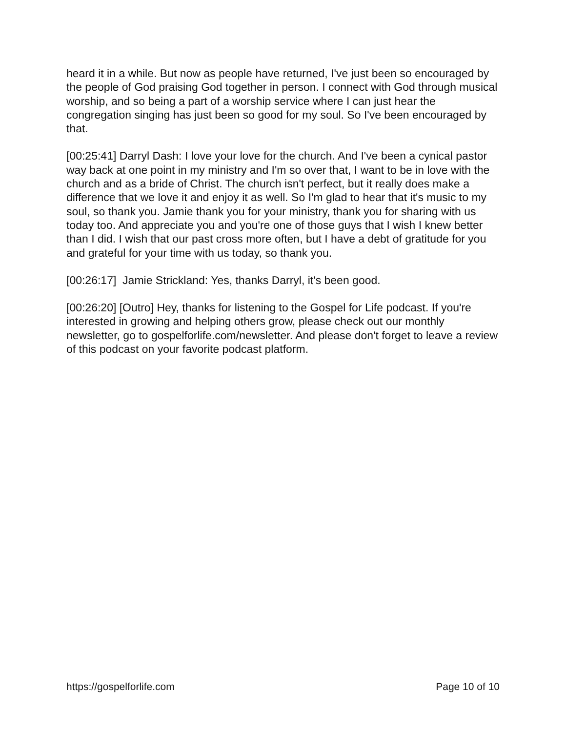heard it in a while. But now as people have returned, I've just been so encouraged by the people of God praising God together in person. I connect with God through musical worship, and so being a part of a worship service where I can just hear the congregation singing has just been so good for my soul. So I've been encouraged by that.
[00:25:41] Darryl Dash: I love your love for the church. And I've been a cynical pastor way back at one point in my ministry and I'm so over that, I want to be in love with the church and as a bride of Christ. The church isn't perfect, but it really does make a difference that we love it and enjoy it as well. So I'm glad to hear that it's music to my soul, so thank you. Jamie thank you for your ministry, thank you for sharing with us today too. And appreciate you and you're one of those guys that I wish I knew better than I did. I wish that our past cross more often, but I have a debt of gratitude for you and grateful for your time with us today, so thank you.
[00:26:17] Jamie Strickland: Yes, thanks Darryl, it's been good.
[00:26:20] [Outro] Hey, thanks for listening to the Gospel for Life podcast. If you're interested in growing and helping others grow, please check out our monthly newsletter, go to gospelforlife.com/newsletter. And please don't forget to leave a review of this podcast on your favorite podcast platform.
https://gospelforlife.com Page 10 of 10